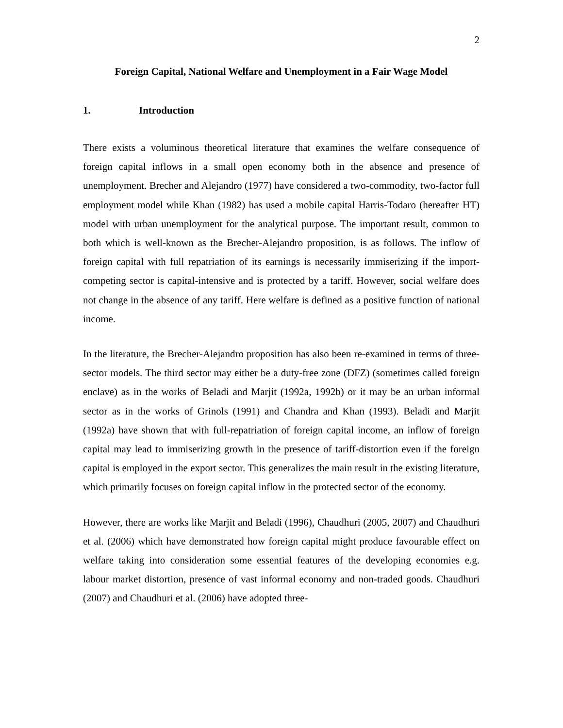2
Foreign Capital, National Welfare and Unemployment in a Fair Wage Model
1. Introduction
There exists a voluminous theoretical literature that examines the welfare consequence of foreign capital inflows in a small open economy both in the absence and presence of unemployment. Brecher and Alejandro (1977) have considered a two-commodity, two-factor full employment model while Khan (1982) has used a mobile capital Harris-Todaro (hereafter HT) model with urban unemployment for the analytical purpose. The important result, common to both which is well-known as the Brecher-Alejandro proposition, is as follows. The inflow of foreign capital with full repatriation of its earnings is necessarily immiserizing if the import-competing sector is capital-intensive and is protected by a tariff. However, social welfare does not change in the absence of any tariff. Here welfare is defined as a positive function of national income.
In the literature, the Brecher-Alejandro proposition has also been re-examined in terms of three-sector models. The third sector may either be a duty-free zone (DFZ) (sometimes called foreign enclave) as in the works of Beladi and Marjit (1992a, 1992b) or it may be an urban informal sector as in the works of Grinols (1991) and Chandra and Khan (1993). Beladi and Marjit (1992a) have shown that with full-repatriation of foreign capital income, an inflow of foreign capital may lead to immiserizing growth in the presence of tariff-distortion even if the foreign capital is employed in the export sector. This generalizes the main result in the existing literature, which primarily focuses on foreign capital inflow in the protected sector of the economy.
However, there are works like Marjit and Beladi (1996), Chaudhuri (2005, 2007) and Chaudhuri et al. (2006) which have demonstrated how foreign capital might produce favourable effect on welfare taking into consideration some essential features of the developing economies e.g. labour market distortion, presence of vast informal economy and non-traded goods. Chaudhuri (2007) and Chaudhuri et al. (2006) have adopted three-